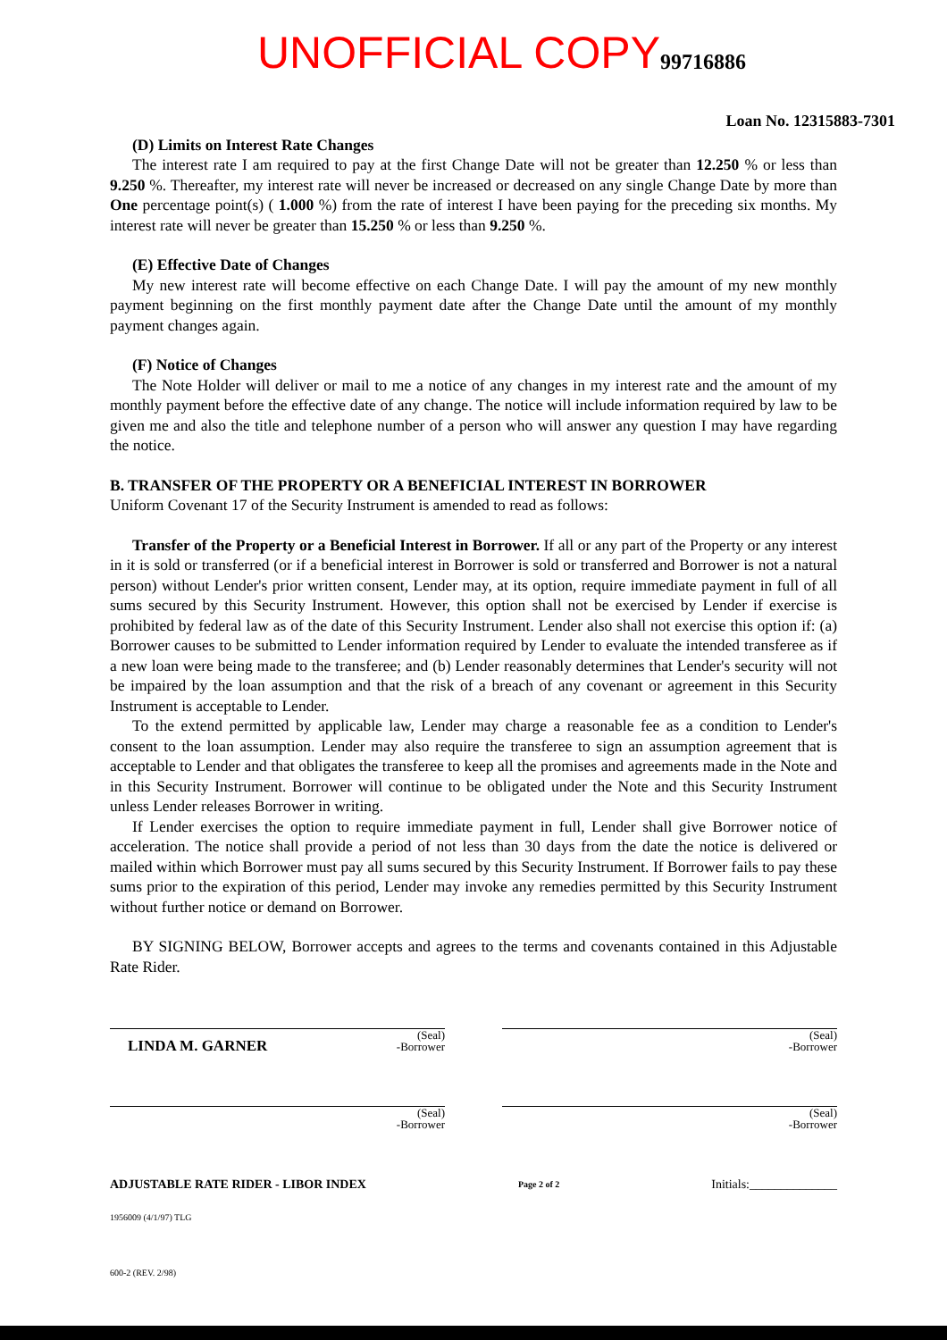UNOFFICIAL COPY 99716886
Loan No. 12315883-7301
(D) Limits on Interest Rate Changes
The interest rate I am required to pay at the first Change Date will not be greater than 12.250 % or less than 9.250 %. Thereafter, my interest rate will never be increased or decreased on any single Change Date by more than One percentage point(s) ( 1.000 %) from the rate of interest I have been paying for the preceding six months. My interest rate will never be greater than 15.250 % or less than 9.250 %.
(E) Effective Date of Changes
My new interest rate will become effective on each Change Date. I will pay the amount of my new monthly payment beginning on the first monthly payment date after the Change Date until the amount of my monthly payment changes again.
(F) Notice of Changes
The Note Holder will deliver or mail to me a notice of any changes in my interest rate and the amount of my monthly payment before the effective date of any change. The notice will include information required by law to be given me and also the title and telephone number of a person who will answer any question I may have regarding the notice.
B. TRANSFER OF THE PROPERTY OR A BENEFICIAL INTEREST IN BORROWER
Uniform Covenant 17 of the Security Instrument is amended to read as follows:
Transfer of the Property or a Beneficial Interest in Borrower. If all or any part of the Property or any interest in it is sold or transferred (or if a beneficial interest in Borrower is sold or transferred and Borrower is not a natural person) without Lender's prior written consent, Lender may, at its option, require immediate payment in full of all sums secured by this Security Instrument. However, this option shall not be exercised by Lender if exercise is prohibited by federal law as of the date of this Security Instrument. Lender also shall not exercise this option if: (a) Borrower causes to be submitted to Lender information required by Lender to evaluate the intended transferee as if a new loan were being made to the transferee; and (b) Lender reasonably determines that Lender's security will not be impaired by the loan assumption and that the risk of a breach of any covenant or agreement in this Security Instrument is acceptable to Lender.
To the extend permitted by applicable law, Lender may charge a reasonable fee as a condition to Lender's consent to the loan assumption. Lender may also require the transferee to sign an assumption agreement that is acceptable to Lender and that obligates the transferee to keep all the promises and agreements made in the Note and in this Security Instrument. Borrower will continue to be obligated under the Note and this Security Instrument unless Lender releases Borrower in writing.
If Lender exercises the option to require immediate payment in full, Lender shall give Borrower notice of acceleration. The notice shall provide a period of not less than 30 days from the date the notice is delivered or mailed within which Borrower must pay all sums secured by this Security Instrument. If Borrower fails to pay these sums prior to the expiration of this period, Lender may invoke any remedies permitted by this Security Instrument without further notice or demand on Borrower.
BY SIGNING BELOW, Borrower accepts and agrees to the terms and covenants contained in this Adjustable Rate Rider.
(Seal)
-Borrower
LINDA M. GARNER
(Seal)
-Borrower
(Seal)
-Borrower
(Seal)
-Borrower
ADJUSTABLE RATE RIDER - LIBOR INDEX Page 2 of 2 Initials:______________
1956009 (4/1/97) TLG
600-2 (REV. 2/98)